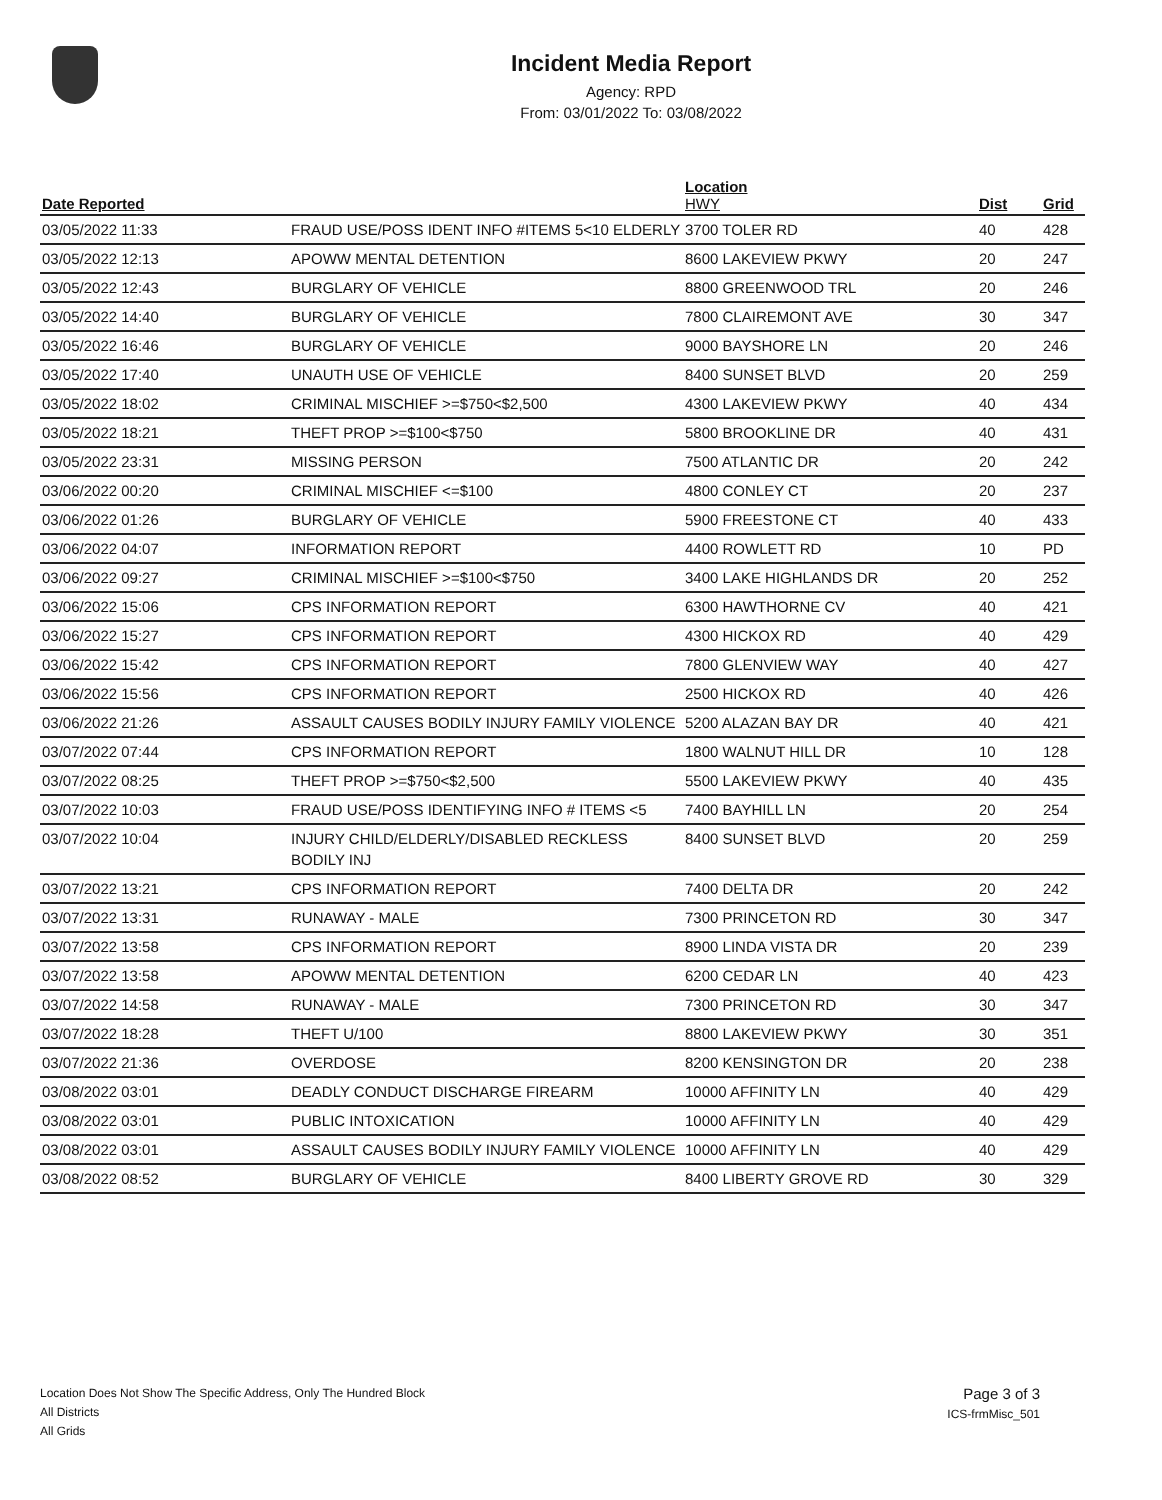Incident Media Report
Agency: RPD
From: 03/01/2022 To: 03/08/2022
| Date Reported | | Location HWY | Dist | Grid |
| --- | --- | --- | --- | --- |
| 03/05/2022 11:33 | FRAUD USE/POSS IDENT INFO #ITEMS 5<10 ELDERLY | 3700 TOLER RD | 40 | 428 |
| 03/05/2022 12:13 | APOWW MENTAL DETENTION | 8600 LAKEVIEW PKWY | 20 | 247 |
| 03/05/2022 12:43 | BURGLARY OF VEHICLE | 8800 GREENWOOD TRL | 20 | 246 |
| 03/05/2022 14:40 | BURGLARY OF VEHICLE | 7800 CLAIREMONT AVE | 30 | 347 |
| 03/05/2022 16:46 | BURGLARY OF VEHICLE | 9000 BAYSHORE LN | 20 | 246 |
| 03/05/2022 17:40 | UNAUTH USE OF VEHICLE | 8400 SUNSET BLVD | 20 | 259 |
| 03/05/2022 18:02 | CRIMINAL MISCHIEF >=$750<$2,500 | 4300 LAKEVIEW PKWY | 40 | 434 |
| 03/05/2022 18:21 | THEFT PROP >=$100<$750 | 5800 BROOKLINE DR | 40 | 431 |
| 03/05/2022 23:31 | MISSING PERSON | 7500 ATLANTIC DR | 20 | 242 |
| 03/06/2022 00:20 | CRIMINAL MISCHIEF <=$100 | 4800 CONLEY CT | 20 | 237 |
| 03/06/2022 01:26 | BURGLARY OF VEHICLE | 5900 FREESTONE CT | 40 | 433 |
| 03/06/2022 04:07 | INFORMATION REPORT | 4400 ROWLETT RD | 10 | PD |
| 03/06/2022 09:27 | CRIMINAL MISCHIEF >=$100<$750 | 3400 LAKE HIGHLANDS DR | 20 | 252 |
| 03/06/2022 15:06 | CPS INFORMATION REPORT | 6300 HAWTHORNE CV | 40 | 421 |
| 03/06/2022 15:27 | CPS INFORMATION REPORT | 4300 HICKOX RD | 40 | 429 |
| 03/06/2022 15:42 | CPS INFORMATION REPORT | 7800 GLENVIEW WAY | 40 | 427 |
| 03/06/2022 15:56 | CPS INFORMATION REPORT | 2500 HICKOX RD | 40 | 426 |
| 03/06/2022 21:26 | ASSAULT CAUSES BODILY INJURY FAMILY VIOLENCE | 5200 ALAZAN BAY DR | 40 | 421 |
| 03/07/2022 07:44 | CPS INFORMATION REPORT | 1800 WALNUT HILL DR | 10 | 128 |
| 03/07/2022 08:25 | THEFT PROP >=$750<$2,500 | 5500 LAKEVIEW PKWY | 40 | 435 |
| 03/07/2022 10:03 | FRAUD USE/POSS IDENTIFYING INFO # ITEMS <5 | 7400 BAYHILL LN | 20 | 254 |
| 03/07/2022 10:04 | INJURY CHILD/ELDERLY/DISABLED RECKLESS BODILY INJ | 8400 SUNSET BLVD | 20 | 259 |
| 03/07/2022 13:21 | CPS INFORMATION REPORT | 7400 DELTA DR | 20 | 242 |
| 03/07/2022 13:31 | RUNAWAY - MALE | 7300 PRINCETON RD | 30 | 347 |
| 03/07/2022 13:58 | CPS INFORMATION REPORT | 8900 LINDA VISTA DR | 20 | 239 |
| 03/07/2022 13:58 | APOWW MENTAL DETENTION | 6200 CEDAR LN | 40 | 423 |
| 03/07/2022 14:58 | RUNAWAY - MALE | 7300 PRINCETON RD | 30 | 347 |
| 03/07/2022 18:28 | THEFT U/100 | 8800 LAKEVIEW PKWY | 30 | 351 |
| 03/07/2022 21:36 | OVERDOSE | 8200 KENSINGTON DR | 20 | 238 |
| 03/08/2022 03:01 | DEADLY CONDUCT DISCHARGE FIREARM | 10000 AFFINITY LN | 40 | 429 |
| 03/08/2022 03:01 | PUBLIC INTOXICATION | 10000 AFFINITY LN | 40 | 429 |
| 03/08/2022 03:01 | ASSAULT CAUSES BODILY INJURY FAMILY VIOLENCE | 10000 AFFINITY LN | 40 | 429 |
| 03/08/2022 08:52 | BURGLARY OF VEHICLE | 8400 LIBERTY GROVE RD | 30 | 329 |
Location Does Not Show The Specific Address, Only The Hundred Block
All Districts
All Grids
Page 3 of 3
ICS-frmMisc_501